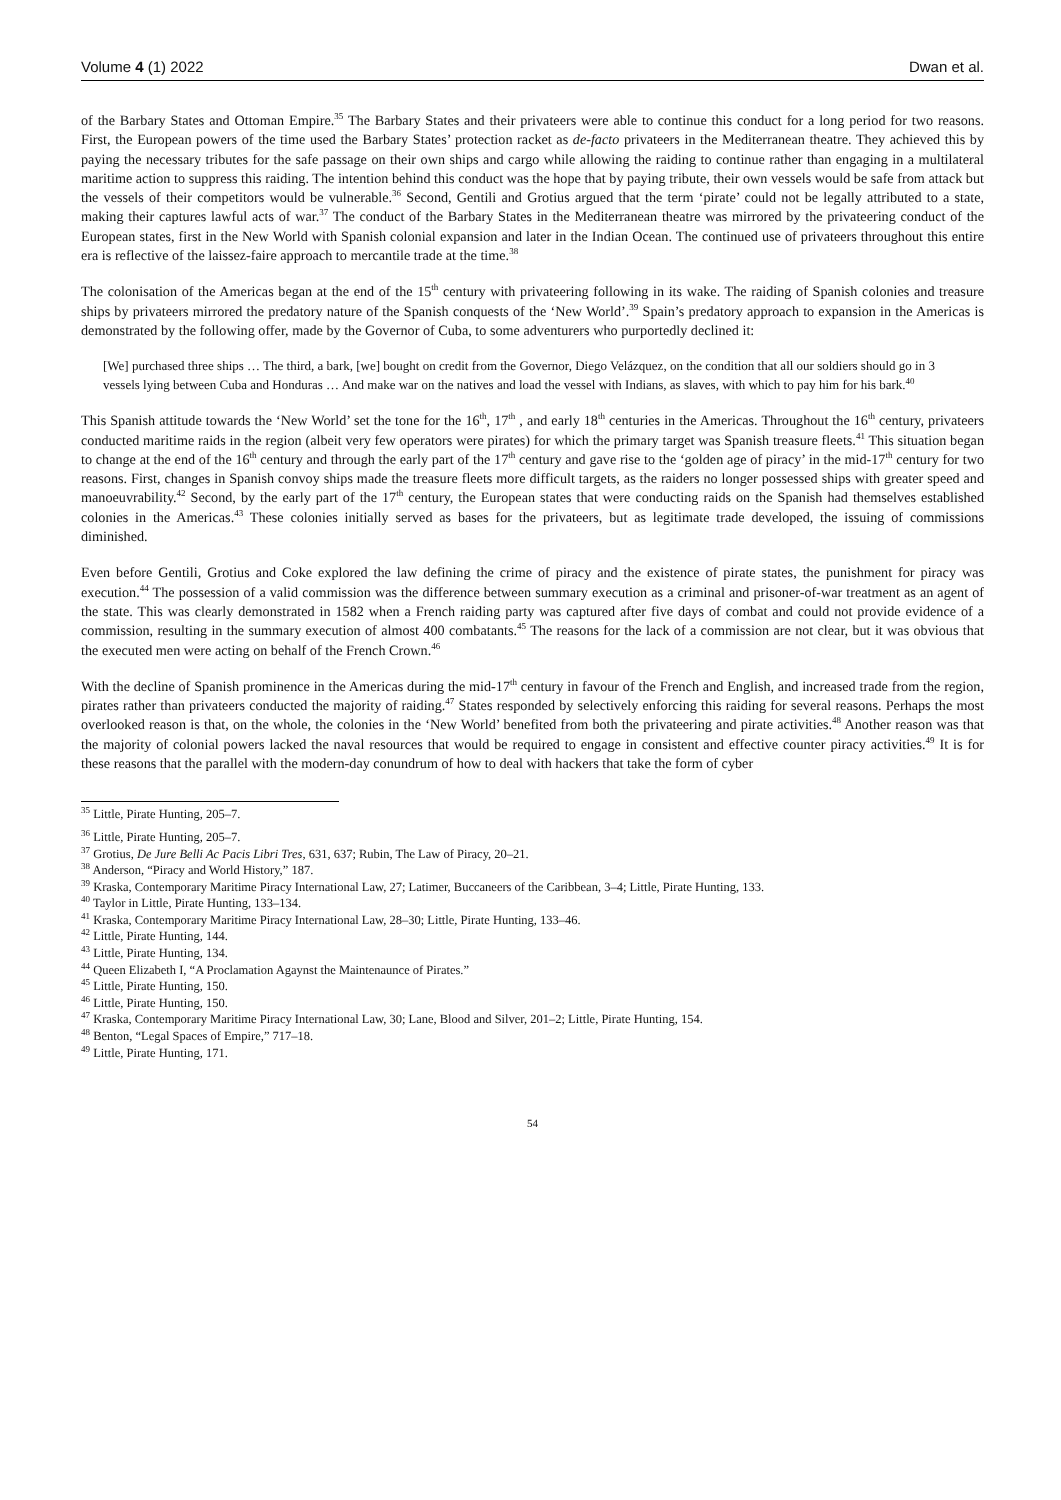Volume 4 (1) 2022 Dwan et al.
of the Barbary States and Ottoman Empire.<sup>35</sup> The Barbary States and their privateers were able to continue this conduct for a long period for two reasons. First, the European powers of the time used the Barbary States’ protection racket as de-facto privateers in the Mediterranean theatre. They achieved this by paying the necessary tributes for the safe passage on their own ships and cargo while allowing the raiding to continue rather than engaging in a multilateral maritime action to suppress this raiding. The intention behind this conduct was the hope that by paying tribute, their own vessels would be safe from attack but the vessels of their competitors would be vulnerable.<sup>36</sup> Second, Gentili and Grotius argued that the term ‘pirate’ could not be legally attributed to a state, making their captures lawful acts of war.<sup>37</sup> The conduct of the Barbary States in the Mediterranean theatre was mirrored by the privateering conduct of the European states, first in the New World with Spanish colonial expansion and later in the Indian Ocean. The continued use of privateers throughout this entire era is reflective of the laissez-faire approach to mercantile trade at the time.<sup>38</sup>
The colonisation of the Americas began at the end of the 15<sup>th</sup> century with privateering following in its wake. The raiding of Spanish colonies and treasure ships by privateers mirrored the predatory nature of the Spanish conquests of the ‘New World’.<sup>39</sup> Spain’s predatory approach to expansion in the Americas is demonstrated by the following offer, made by the Governor of Cuba, to some adventurers who purportedly declined it:
[We] purchased three ships … The third, a bark, [we] bought on credit from the Governor, Diego Velázquez, on the condition that all our soldiers should go in 3 vessels lying between Cuba and Honduras … And make war on the natives and load the vessel with Indians, as slaves, with which to pay him for his bark.<sup>40</sup>
This Spanish attitude towards the ‘New World’ set the tone for the 16<sup>th</sup>, 17<sup>th</sup> , and early 18<sup>th</sup> centuries in the Americas. Throughout the 16<sup>th</sup> century, privateers conducted maritime raids in the region (albeit very few operators were pirates) for which the primary target was Spanish treasure fleets.<sup>41</sup> This situation began to change at the end of the 16<sup>th</sup> century and through the early part of the 17<sup>th</sup> century and gave rise to the ‘golden age of piracy’ in the mid-17<sup>th</sup> century for two reasons. First, changes in Spanish convoy ships made the treasure fleets more difficult targets, as the raiders no longer possessed ships with greater speed and manoeuvrability.<sup>42</sup> Second, by the early part of the 17<sup>th</sup> century, the European states that were conducting raids on the Spanish had themselves established colonies in the Americas.<sup>43</sup> These colonies initially served as bases for the privateers, but as legitimate trade developed, the issuing of commissions diminished.
Even before Gentili, Grotius and Coke explored the law defining the crime of piracy and the existence of pirate states, the punishment for piracy was execution.<sup>44</sup> The possession of a valid commission was the difference between summary execution as a criminal and prisoner-of-war treatment as an agent of the state. This was clearly demonstrated in 1582 when a French raiding party was captured after five days of combat and could not provide evidence of a commission, resulting in the summary execution of almost 400 combatants.<sup>45</sup> The reasons for the lack of a commission are not clear, but it was obvious that the executed men were acting on behalf of the French Crown.<sup>46</sup>
With the decline of Spanish prominence in the Americas during the mid-17<sup>th</sup> century in favour of the French and English, and increased trade from the region, pirates rather than privateers conducted the majority of raiding.<sup>47</sup> States responded by selectively enforcing this raiding for several reasons. Perhaps the most overlooked reason is that, on the whole, the colonies in the ‘New World’ benefited from both the privateering and pirate activities.<sup>48</sup> Another reason was that the majority of colonial powers lacked the naval resources that would be required to engage in consistent and effective counter piracy activities.<sup>49</sup> It is for these reasons that the parallel with the modern-day conundrum of how to deal with hackers that take the form of cyber
<sup>35</sup> Little, Pirate Hunting, 205–7.
<sup>36</sup> Little, Pirate Hunting, 205–7.
<sup>37</sup> Grotius, De Jure Belli Ac Pacis Libri Tres, 631, 637; Rubin, The Law of Piracy, 20–21.
<sup>38</sup> Anderson, “Piracy and World History,” 187.
<sup>39</sup> Kraska, Contemporary Maritime Piracy International Law, 27; Latimer, Buccaneers of the Caribbean, 3–4; Little, Pirate Hunting, 133.
<sup>40</sup> Taylor in Little, Pirate Hunting, 133–134.
<sup>41</sup> Kraska, Contemporary Maritime Piracy International Law, 28–30; Little, Pirate Hunting, 133–46.
<sup>42</sup> Little, Pirate Hunting, 144.
<sup>43</sup> Little, Pirate Hunting, 134.
<sup>44</sup> Queen Elizabeth I, “A Proclamation Agaynst the Maintenaunce of Pirates.”
<sup>45</sup> Little, Pirate Hunting, 150.
<sup>46</sup> Little, Pirate Hunting, 150.
<sup>47</sup> Kraska, Contemporary Maritime Piracy International Law, 30; Lane, Blood and Silver, 201–2; Little, Pirate Hunting, 154.
<sup>48</sup> Benton, “Legal Spaces of Empire,” 717–18.
<sup>49</sup> Little, Pirate Hunting, 171.
54